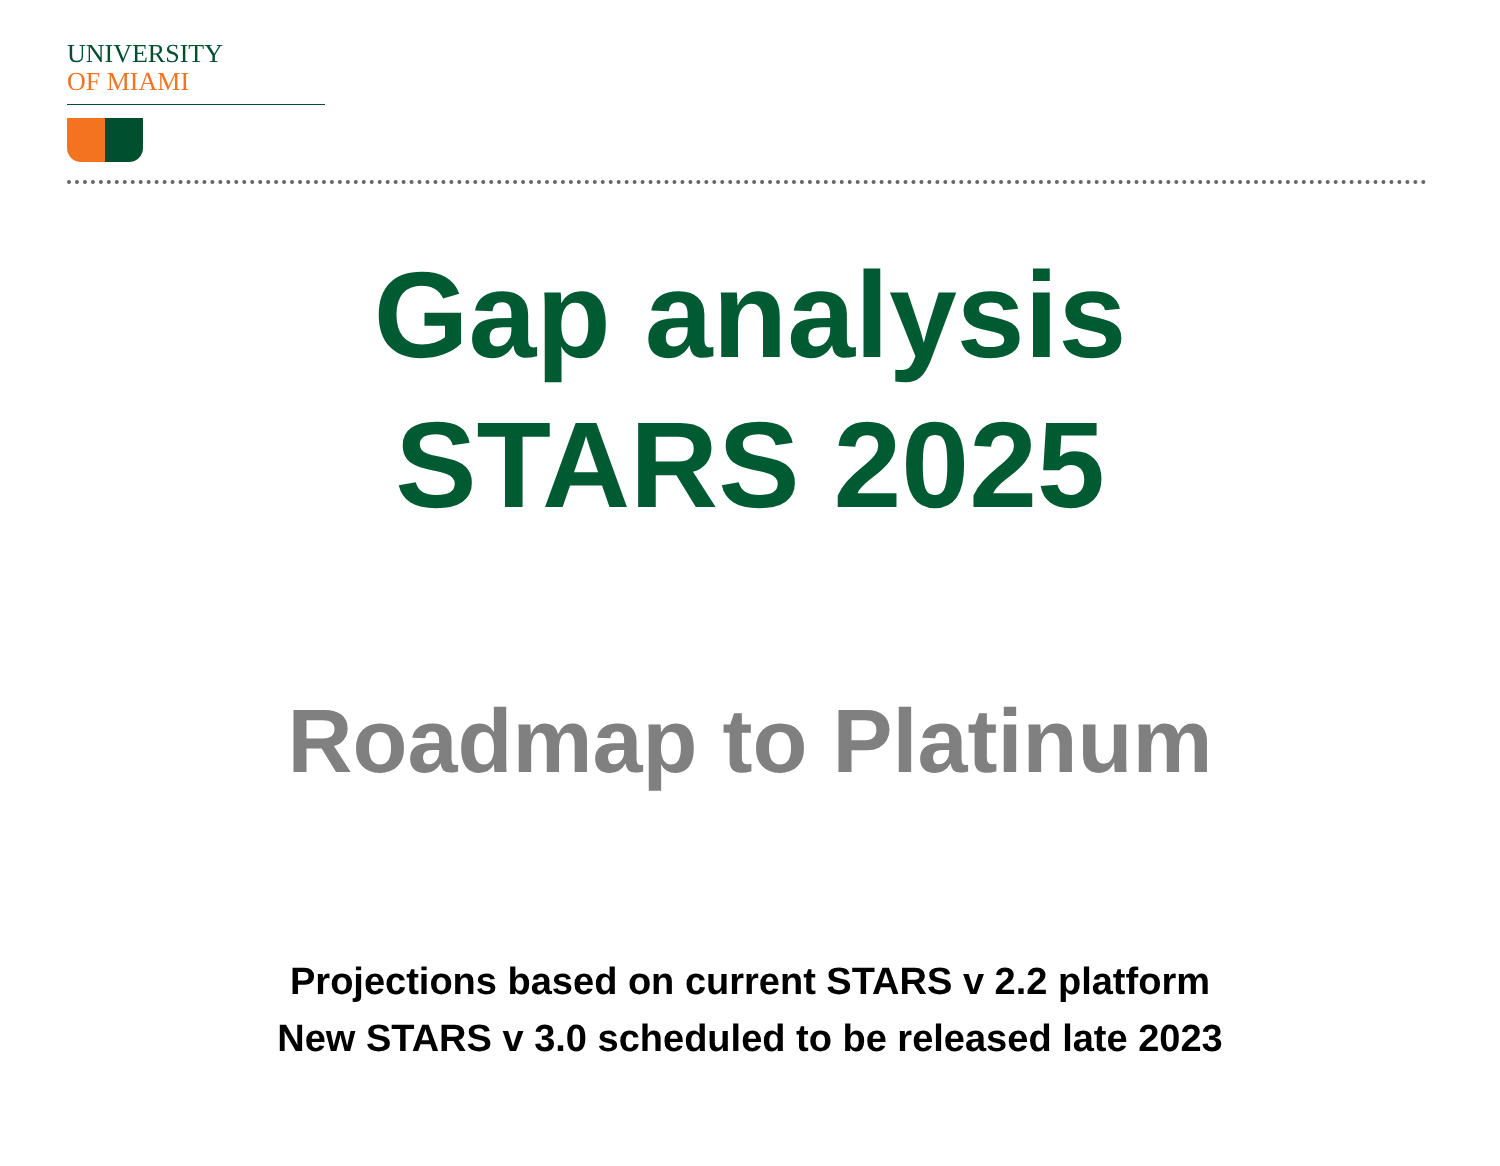UNIVERSITY
OF MIAMI
Gap analysis
STARS 2025
Roadmap to Platinum
Projections based on current STARS v 2.2 platform
New STARS v 3.0 scheduled to be released late 2023